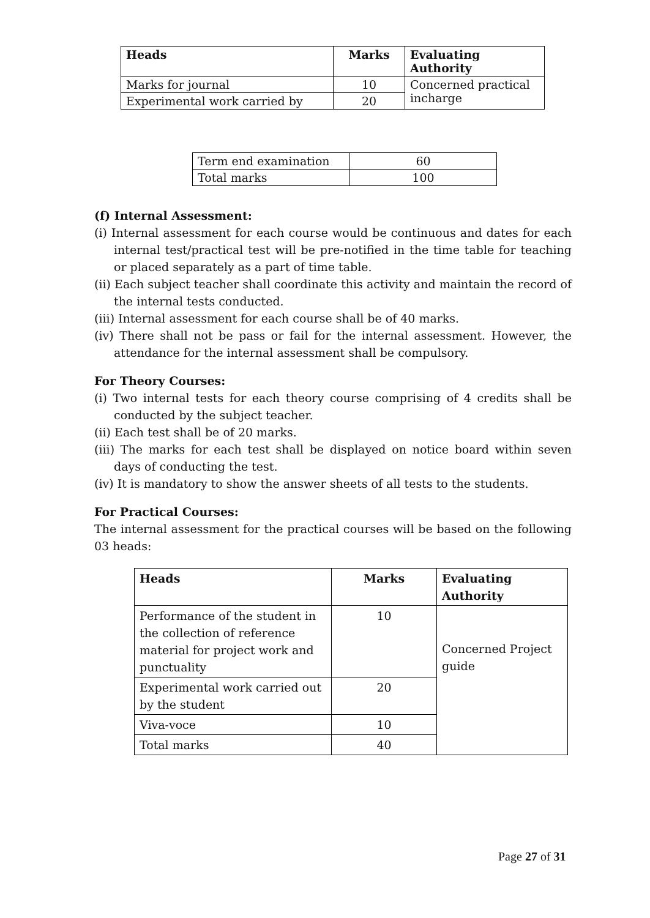| Heads | Marks | Evaluating Authority |
| --- | --- | --- |
| Marks for journal | 10 | Concerned practical incharge |
| Experimental work carried by | 20 | |
| Term end examination | 60 |
| Total marks | 100 |
(f) Internal Assessment:
(i) Internal assessment for each course would be continuous and dates for each internal test/practical test will be pre-notified in the time table for teaching or placed separately as a part of time table.
(ii) Each subject teacher shall coordinate this activity and maintain the record of the internal tests conducted.
(iii) Internal assessment for each course shall be of 40 marks.
(iv) There shall not be pass or fail for the internal assessment. However, the attendance for the internal assessment shall be compulsory.
For Theory Courses:
(i) Two internal tests for each theory course comprising of 4 credits shall be conducted by the subject teacher.
(ii) Each test shall be of 20 marks.
(iii) The marks for each test shall be displayed on notice board within seven days of conducting the test.
(iv) It is mandatory to show the answer sheets of all tests to the students.
For Practical Courses:
The internal assessment for the practical courses will be based on the following 03 heads:
| Heads | Marks | Evaluating Authority |
| --- | --- | --- |
| Performance of the student in the collection of reference material for project work and punctuality | 10 | Concerned Project guide |
| Experimental work carried out by the student | 20 | |
| Viva-voce | 10 | |
| Total marks | 40 | |
Page 27 of 31